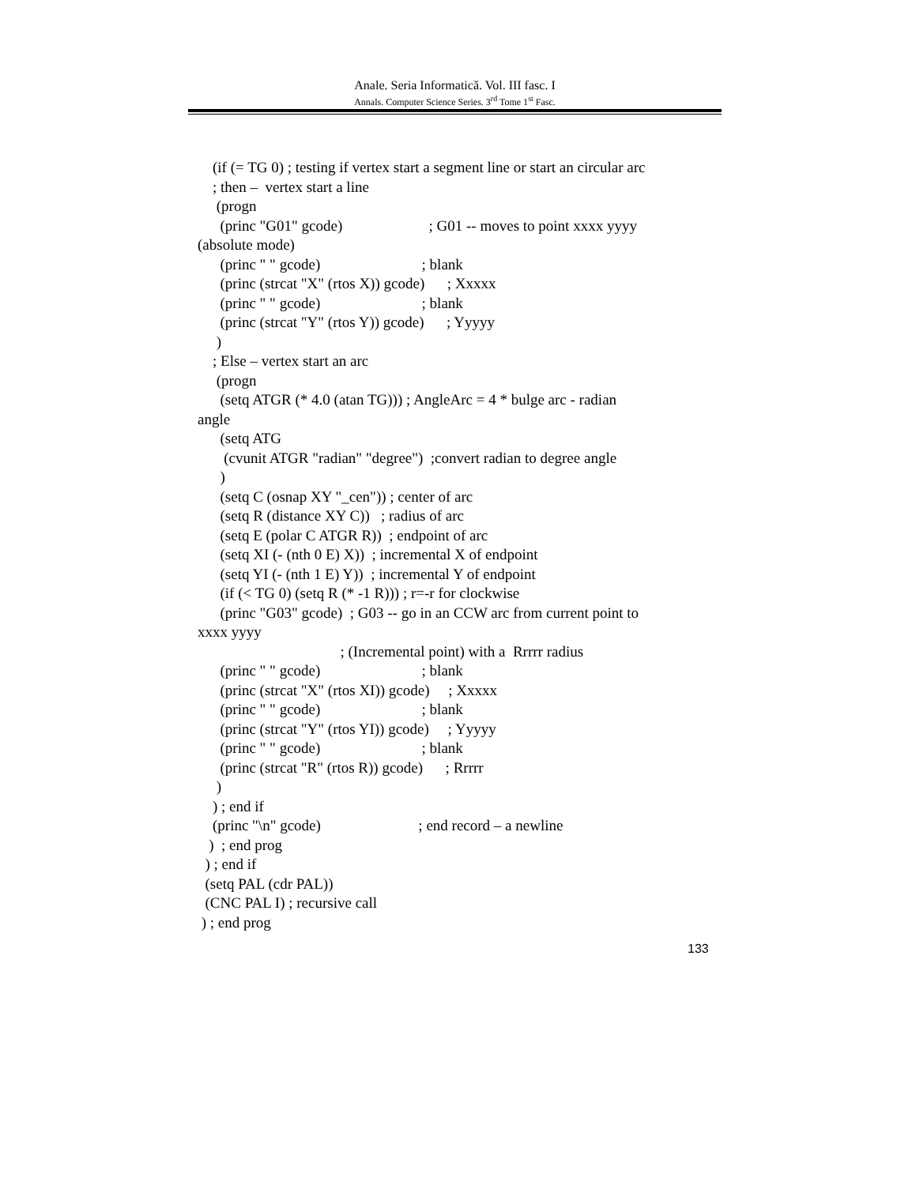Anale. Seria Informatică. Vol. III fasc. I
Annals. Computer Science Series. 3<sup>rd</sup> Tome 1<sup>st</sup> Fasc.
(if (= TG 0) ; testing if vertex start a segment line or start an circular arc
; then – vertex start a line
(progn
(princ "G01" gcode) ; G01 -- moves to point xxxx yyyy
(absolute mode)
(princ " " gcode) ; blank
(princ (strcat "X" (rtos X)) gcode) ; Xxxxx
(princ " " gcode) ; blank
(princ (strcat "Y" (rtos Y)) gcode) ; Yyyyy
)
; Else – vertex start an arc
(progn
(setq ATGR (* 4.0 (atan TG))) ; AngleArc = 4 * bulge arc - radian
angle
(setq ATG
(cvunit ATGR "radian" "degree") ;convert radian to degree angle
)
(setq C (osnap XY "_cen")) ; center of arc
(setq R (distance XY C)) ; radius of arc
(setq E (polar C ATGR R)) ; endpoint of arc
(setq XI (- (nth 0 E) X)) ; incremental X of endpoint
(setq YI (- (nth 1 E) Y)) ; incremental Y of endpoint
(if (< TG 0) (setq R (* -1 R))) ; r=-r for clockwise
(princ "G03" gcode) ; G03 -- go in an CCW arc from current point to
xxxx yyyy
; (Incremental point) with a Rrrrr radius
(princ " " gcode) ; blank
(princ (strcat "X" (rtos XI)) gcode) ; Xxxxx
(princ " " gcode) ; blank
(princ (strcat "Y" (rtos YI)) gcode) ; Yyyyy
(princ " " gcode) ; blank
(princ (strcat "R" (rtos R)) gcode) ; Rrrrr
)
) ; end if
(princ "\n" gcode) ; end record – a newline
) ; end prog
) ; end if
(setq PAL (cdr PAL))
(CNC PAL I) ; recursive call
) ; end prog
133